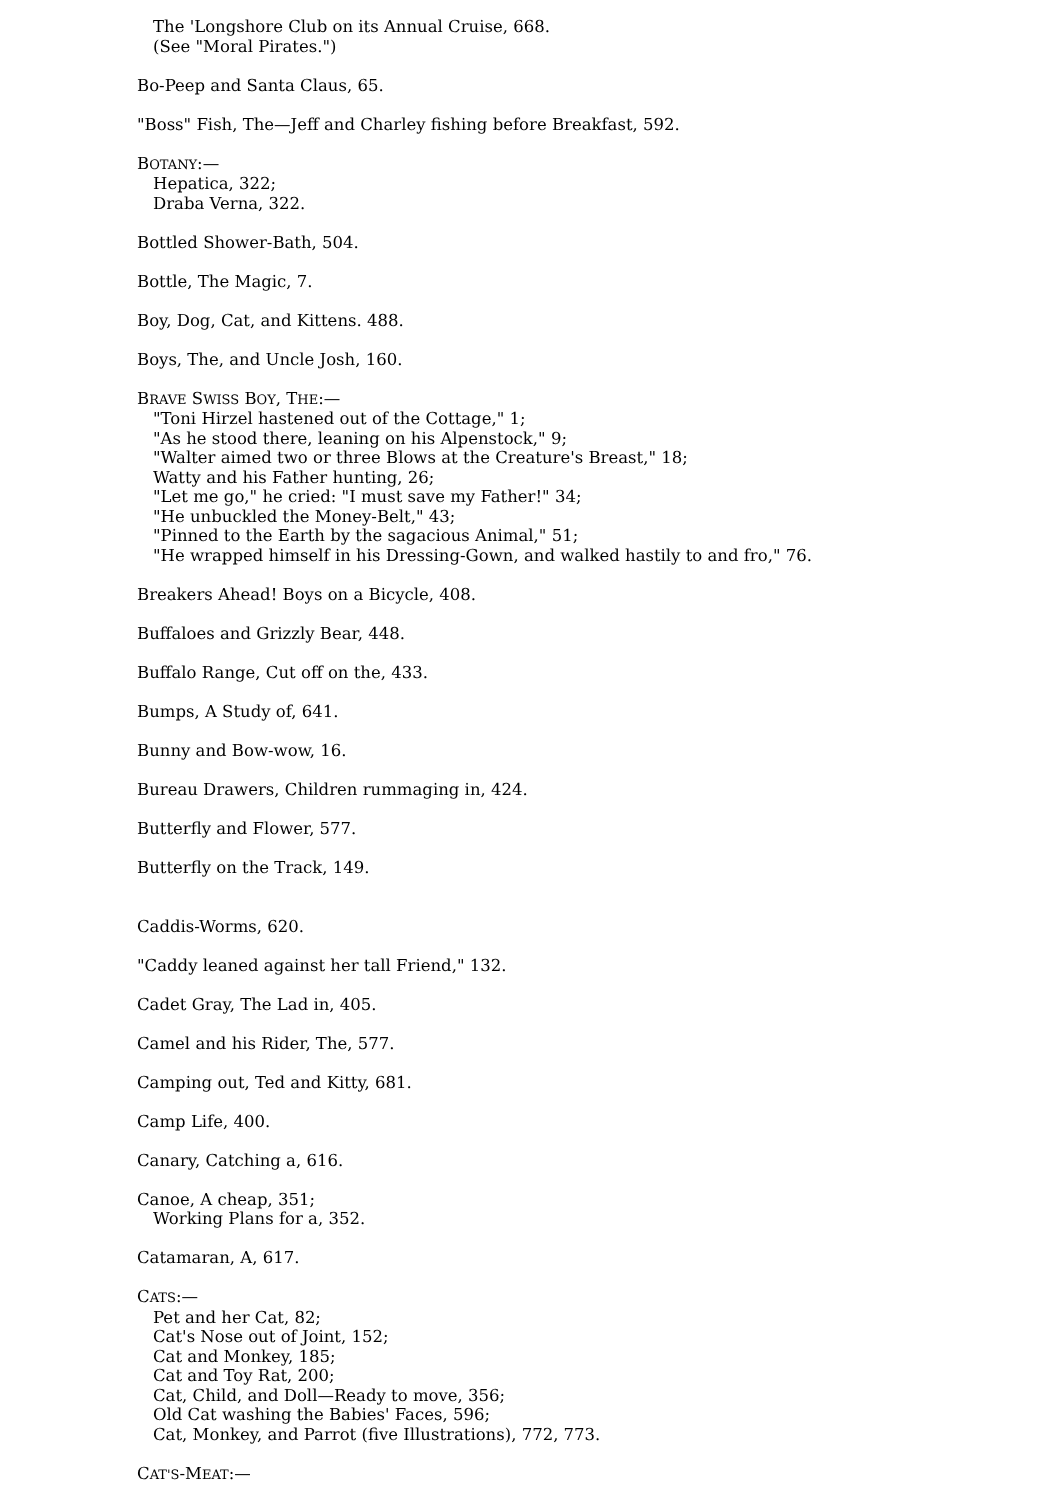The 'Longshore Club on its Annual Cruise, 668.
(See "Moral Pirates.")
Bo-Peep and Santa Claus, 65.
"Boss" Fish, The—Jeff and Charley fishing before Breakfast, 592.
BOTANY:—
Hepatica, 322;
Draba Verna, 322.
Bottled Shower-Bath, 504.
Bottle, The Magic, 7.
Boy, Dog, Cat, and Kittens. 488.
Boys, The, and Uncle Josh, 160.
BRAVE SWISS BOY, THE:—
"Toni Hirzel hastened out of the Cottage," 1;
"As he stood there, leaning on his Alpenstock," 9;
"Walter aimed two or three Blows at the Creature's Breast," 18;
Watty and his Father hunting, 26;
"Let me go," he cried: "I must save my Father!" 34;
"He unbuckled the Money-Belt," 43;
"Pinned to the Earth by the sagacious Animal," 51;
"He wrapped himself in his Dressing-Gown, and walked hastily to and fro," 76.
Breakers Ahead! Boys on a Bicycle, 408.
Buffaloes and Grizzly Bear, 448.
Buffalo Range, Cut off on the, 433.
Bumps, A Study of, 641.
Bunny and Bow-wow, 16.
Bureau Drawers, Children rummaging in, 424.
Butterfly and Flower, 577.
Butterfly on the Track, 149.
Caddis-Worms, 620.
"Caddy leaned against her tall Friend," 132.
Cadet Gray, The Lad in, 405.
Camel and his Rider, The, 577.
Camping out, Ted and Kitty, 681.
Camp Life, 400.
Canary, Catching a, 616.
Canoe, A cheap, 351;
Working Plans for a, 352.
Catamaran, A, 617.
CATS:—
Pet and her Cat, 82;
Cat's Nose out of Joint, 152;
Cat and Monkey, 185;
Cat and Toy Rat, 200;
Cat, Child, and Doll—Ready to move, 356;
Old Cat washing the Babies' Faces, 596;
Cat, Monkey, and Parrot (five Illustrations), 772, 773.
CAT'S-MEAT:—